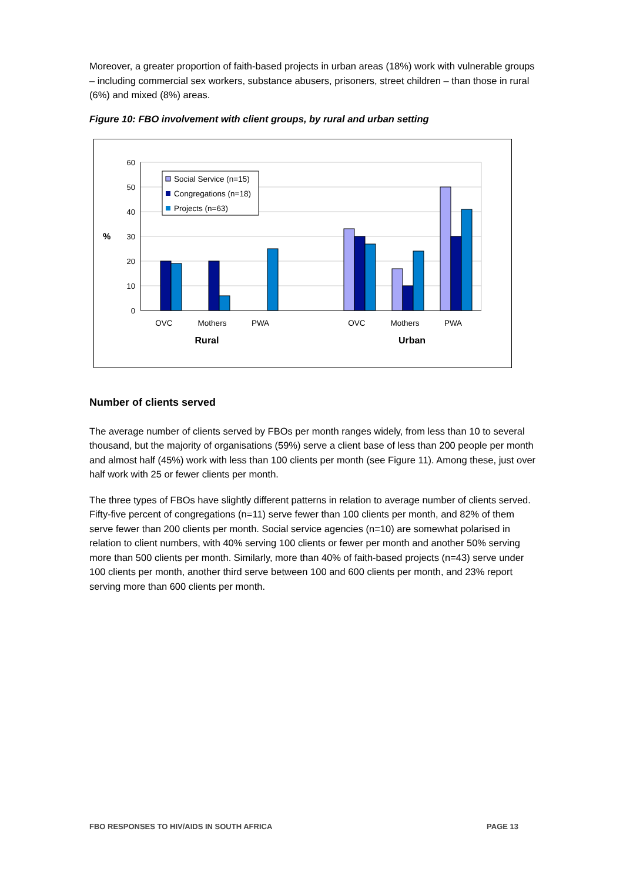Moreover, a greater proportion of faith-based projects in urban areas (18%) work with vulnerable groups – including commercial sex workers, substance abusers, prisoners, street children – than those in rural (6%) and mixed (8%) areas.
Figure 10: FBO involvement with client groups, by rural and urban setting
60
50
40
30
20
10
0
%
Social Service (n=15)
Congregations (n=18)
Projects (n=63)
OVC
Mothers
PWA
OVC
Mothers
PWA
Rural
Urban
Number of clients served
The average number of clients served by FBOs per month ranges widely, from less than 10 to several thousand, but the majority of organisations (59%) serve a client base of less than 200 people per month and almost half (45%) work with less than 100 clients per month (see Figure 11). Among these, just over half work with 25 or fewer clients per month.
The three types of FBOs have slightly different patterns in relation to average number of clients served. Fifty-five percent of congregations (n=11) serve fewer than 100 clients per month, and 82% of them serve fewer than 200 clients per month. Social service agencies (n=10) are somewhat polarised in relation to client numbers, with 40% serving 100 clients or fewer per month and another 50% serving more than 500 clients per month. Similarly, more than 40% of faith-based projects (n=43) serve under 100 clients per month, another third serve between 100 and 600 clients per month, and 23% report serving more than 600 clients per month.
FBO RESPONSES TO HIV/AIDS IN SOUTH AFRICA PAGE 13